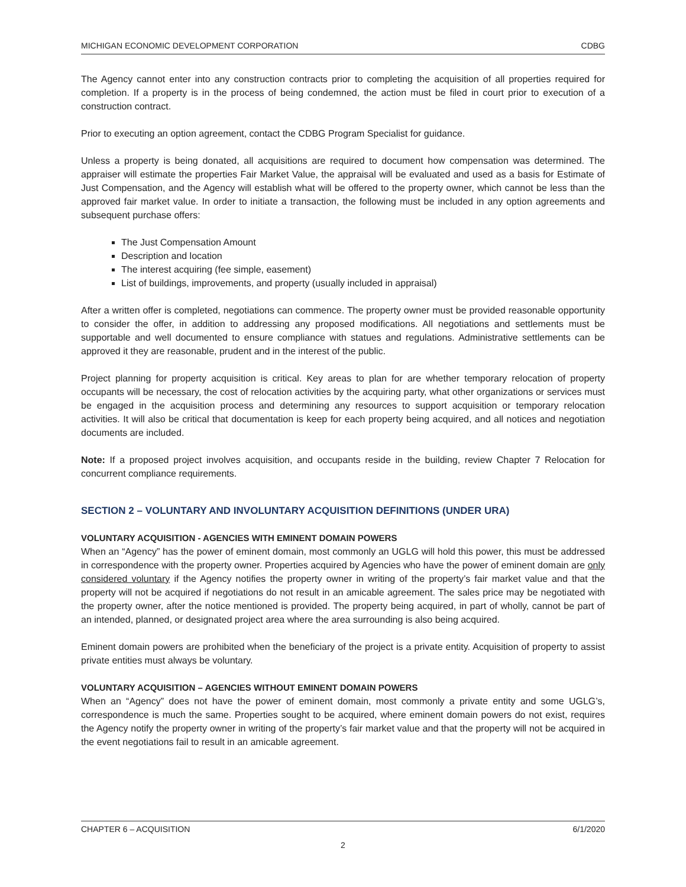MICHIGAN ECONOMIC DEVELOPMENT CORPORATION CDBG
The Agency cannot enter into any construction contracts prior to completing the acquisition of all properties required for completion. If a property is in the process of being condemned, the action must be filed in court prior to execution of a construction contract.
Prior to executing an option agreement, contact the CDBG Program Specialist for guidance.
Unless a property is being donated, all acquisitions are required to document how compensation was determined. The appraiser will estimate the properties Fair Market Value, the appraisal will be evaluated and used as a basis for Estimate of Just Compensation, and the Agency will establish what will be offered to the property owner, which cannot be less than the approved fair market value. In order to initiate a transaction, the following must be included in any option agreements and subsequent purchase offers:
The Just Compensation Amount
Description and location
The interest acquiring (fee simple, easement)
List of buildings, improvements, and property (usually included in appraisal)
After a written offer is completed, negotiations can commence. The property owner must be provided reasonable opportunity to consider the offer, in addition to addressing any proposed modifications. All negotiations and settlements must be supportable and well documented to ensure compliance with statues and regulations. Administrative settlements can be approved it they are reasonable, prudent and in the interest of the public.
Project planning for property acquisition is critical. Key areas to plan for are whether temporary relocation of property occupants will be necessary, the cost of relocation activities by the acquiring party, what other organizations or services must be engaged in the acquisition process and determining any resources to support acquisition or temporary relocation activities. It will also be critical that documentation is keep for each property being acquired, and all notices and negotiation documents are included.
Note: If a proposed project involves acquisition, and occupants reside in the building, review Chapter 7 Relocation for concurrent compliance requirements.
SECTION 2 – VOLUNTARY AND INVOLUNTARY ACQUISITION DEFINITIONS (UNDER URA)
VOLUNTARY ACQUISITION - AGENCIES WITH EMINENT DOMAIN POWERS
When an “Agency” has the power of eminent domain, most commonly an UGLG will hold this power, this must be addressed in correspondence with the property owner. Properties acquired by Agencies who have the power of eminent domain are only considered voluntary if the Agency notifies the property owner in writing of the property’s fair market value and that the property will not be acquired if negotiations do not result in an amicable agreement. The sales price may be negotiated with the property owner, after the notice mentioned is provided. The property being acquired, in part of wholly, cannot be part of an intended, planned, or designated project area where the area surrounding is also being acquired.
Eminent domain powers are prohibited when the beneficiary of the project is a private entity. Acquisition of property to assist private entities must always be voluntary.
VOLUNTARY ACQUISITION – AGENCIES WITHOUT EMINENT DOMAIN POWERS
When an “Agency” does not have the power of eminent domain, most commonly a private entity and some UGLG’s, correspondence is much the same. Properties sought to be acquired, where eminent domain powers do not exist, requires the Agency notify the property owner in writing of the property’s fair market value and that the property will not be acquired in the event negotiations fail to result in an amicable agreement.
CHAPTER 6 – ACQUISITION 6/1/2020
2